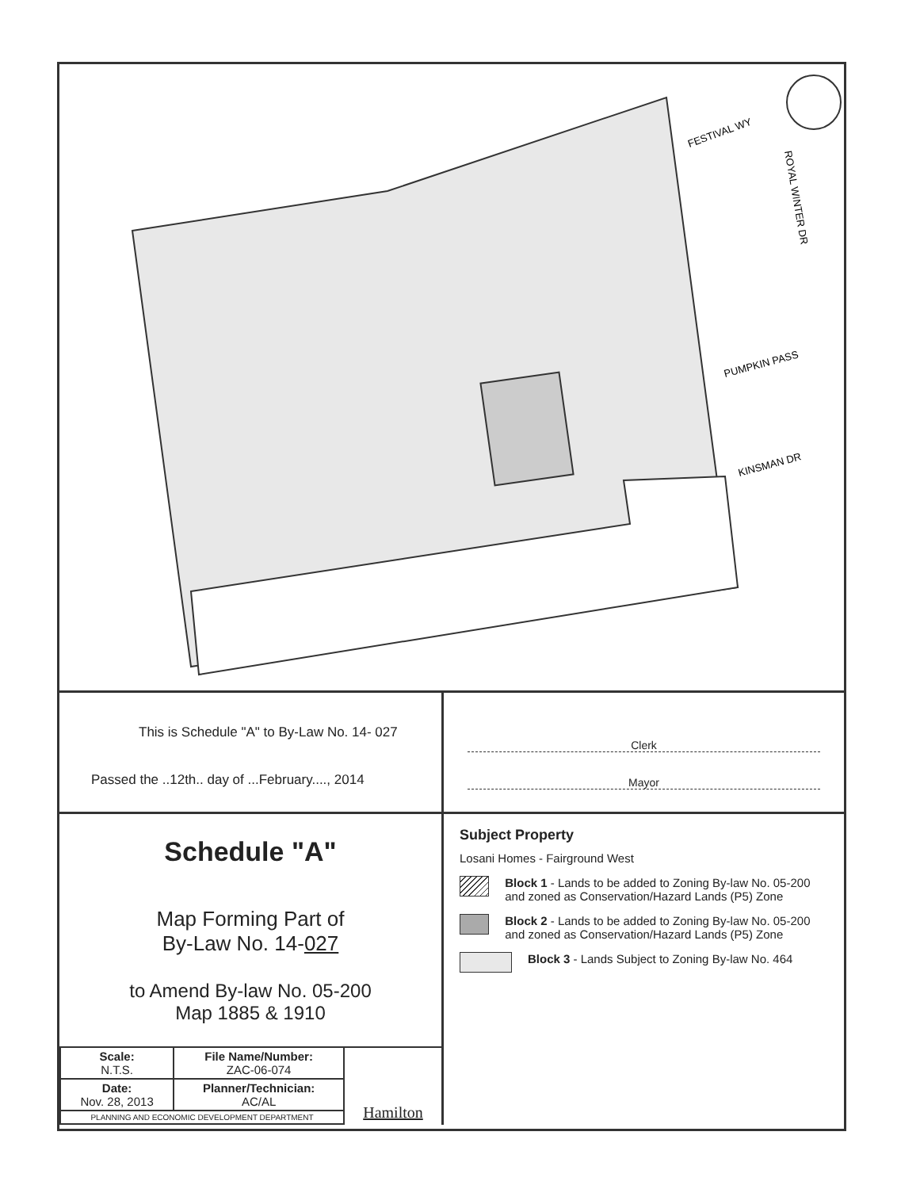FESTIVAL WY
ROYAL WINTER DR
PUMPKIN PASS
KINSMAN DR
This is Schedule "A" to By-Law No. 14- 027
Passed the ..12th.. day of ...February...., 2014
Clerk
Mayor
Schedule "A"
Map Forming Part of
By-Law No. 14-027
to Amend By-law No. 05-200
Map 1885 & 1910
| Scale: N.T.S. | File Name/Number: ZAC-06-074 |
| Date: Nov. 28, 2013 | Planner/Technician: AC/AL |
| PLANNING AND ECONOMIC DEVELOPMENT DEPARTMENT | |
Hamilton
Subject Property
Losani Homes - Fairground West
Block 1 - Lands to be added to Zoning By-law No. 05-200 and zoned as Conservation/Hazard Lands (P5) Zone
Block 2 - Lands to be added to Zoning By-law No. 05-200 and zoned as Conservation/Hazard Lands (P5) Zone
Block 3 - Lands Subject to Zoning By-law No. 464